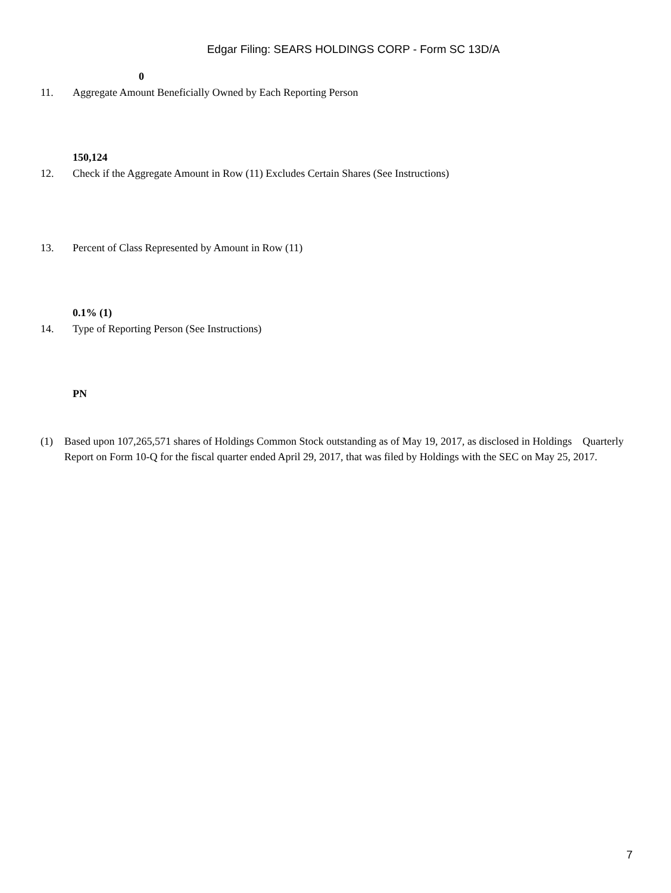Edgar Filing: SEARS HOLDINGS CORP - Form SC 13D/A
0
11. Aggregate Amount Beneficially Owned by Each Reporting Person
150,124
12. Check if the Aggregate Amount in Row (11) Excludes Certain Shares (See Instructions)
13. Percent of Class Represented by Amount in Row (11)
0.1% (1)
14. Type of Reporting Person (See Instructions)
PN
(1) Based upon 107,265,571 shares of Holdings Common Stock outstanding as of May 19, 2017, as disclosed in Holdings Quarterly Report on Form 10-Q for the fiscal quarter ended April 29, 2017, that was filed by Holdings with the SEC on May 25, 2017.
7